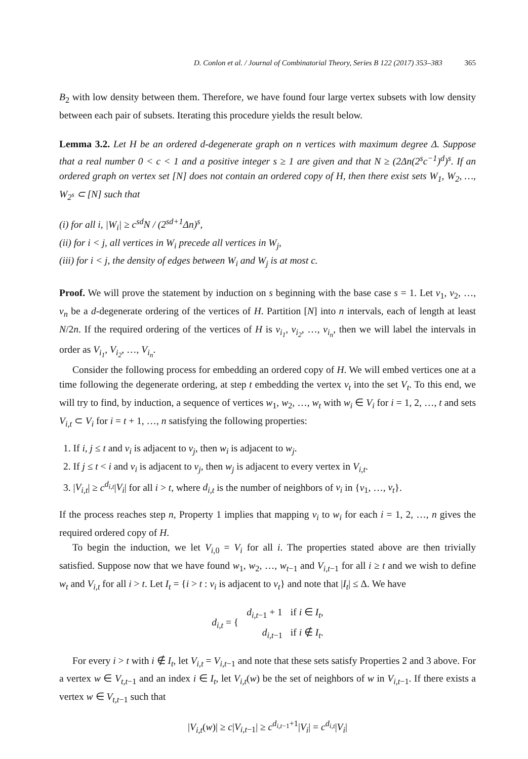D. Conlon et al. / Journal of Combinatorial Theory, Series B 122 (2017) 353–383 365
B<sub>2</sub> with low density between them. Therefore, we have found four large vertex subsets with low density between each pair of subsets. Iterating this procedure yields the result below.
Lemma 3.2. Let H be an ordered d-degenerate graph on n vertices with maximum degree Δ. Suppose that a real number 0 < c < 1 and a positive integer s ≥ 1 are given and that N ≥ (2Δn(2<sup>s</sup>c<sup>−1</sup>)<sup>d</sup>)<sup>s</sup>. If an ordered graph on vertex set [N] does not contain an ordered copy of H, then there exist sets W<sub>1</sub>, W<sub>2</sub>, …, W<sub>2<sup>s</sup></sub> ⊂ [N] such that
(i) for all i, |W<sub>i</sub>| ≥ c<sup>sd</sup>N / (2<sup>sd+1</sup>Δn)<sup>s</sup>,
(ii) for i < j, all vertices in W<sub>i</sub> precede all vertices in W<sub>j</sub>,
(iii) for i < j, the density of edges between W<sub>i</sub> and W<sub>j</sub> is at most c.
Proof. We will prove the statement by induction on s beginning with the base case s = 1. Let v<sub>1</sub>, v<sub>2</sub>, …, v<sub>n</sub> be a d-degenerate ordering of the vertices of H. Partition [N] into n intervals, each of length at least N/2n. If the required ordering of the vertices of H is v<sub>i<sub>1</sub></sub>, v<sub>i<sub>2</sub></sub>, …, v<sub>i<sub>n</sub></sub>, then we will label the intervals in order as V<sub>i<sub>1</sub></sub>, V<sub>i<sub>2</sub></sub>, …, V<sub>i<sub>n</sub></sub>.
Consider the following process for embedding an ordered copy of H. We will embed vertices one at a time following the degenerate ordering, at step t embedding the vertex v<sub>t</sub> into the set V<sub>t</sub>. To this end, we will try to find, by induction, a sequence of vertices w<sub>1</sub>, w<sub>2</sub>, …, w<sub>t</sub> with w<sub>i</sub> ∈ V<sub>i</sub> for i = 1, 2, …, t and sets V<sub>i,t</sub> ⊂ V<sub>i</sub> for i = t + 1, …, n satisfying the following properties:
1. If i, j ≤ t and v<sub>i</sub> is adjacent to v<sub>j</sub>, then w<sub>i</sub> is adjacent to w<sub>j</sub>.
2. If j ≤ t < i and v<sub>i</sub> is adjacent to v<sub>j</sub>, then w<sub>j</sub> is adjacent to every vertex in V<sub>i,t</sub>.
3. |V<sub>i,t</sub>| ≥ c<sup>d<sub>i,t</sub></sup>|V<sub>i</sub>| for all i > t, where d<sub>i,t</sub> is the number of neighbors of v<sub>i</sub> in {v<sub>1</sub>, …, v<sub>t</sub>}.
If the process reaches step n, Property 1 implies that mapping v<sub>i</sub> to w<sub>i</sub> for each i = 1, 2, …, n gives the required ordered copy of H.
To begin the induction, we let V<sub>i,0</sub> = V<sub>i</sub> for all i. The properties stated above are then trivially satisfied. Suppose now that we have found w<sub>1</sub>, w<sub>2</sub>, …, w<sub>t−1</sub> and V<sub>i,t−1</sub> for all i ≥ t and we wish to define w<sub>t</sub> and V<sub>i,t</sub> for all i > t. Let I<sub>t</sub> = {i > t : v<sub>i</sub> is adjacent to v<sub>t</sub>} and note that |I<sub>t</sub>| ≤ Δ. We have
| d<sub>i,t</sub> = { | d<sub>i,t−1</sub> + 1 | if i ∈ I<sub>t</sub> , |
| | d<sub>i,t−1</sub> | if i ∉ I<sub>t</sub> . |
For every i > t with i ∉ I<sub>t</sub>, let V<sub>i,t</sub> = V<sub>i,t−1</sub> and note that these sets satisfy Properties 2 and 3 above. For a vertex w ∈ V<sub>t,t−1</sub> and an index i ∈ I<sub>t</sub>, let V<sub>i,t</sub>(w) be the set of neighbors of w in V<sub>i,t−1</sub>. If there exists a vertex w ∈ V<sub>t,t−1</sub> such that
|V<sub>i,t</sub>(w)| ≥ c|V<sub>i,t−1</sub>| ≥ c<sup>d<sub>i,t−1</sub>+1</sup>|V<sub>i</sub>| = c<sup>d<sub>i,t</sub></sup>|V<sub>i</sub>|